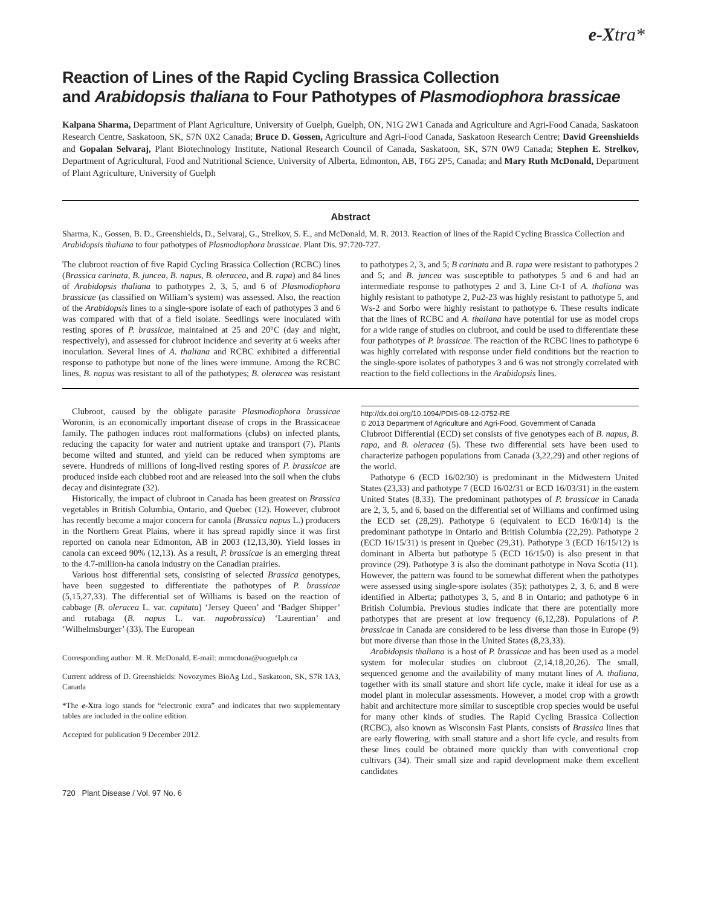e-Xtra*
Reaction of Lines of the Rapid Cycling Brassica Collection
and Arabidopsis thaliana to Four Pathotypes of Plasmodiophora brassicae
Kalpana Sharma, Department of Plant Agriculture, University of Guelph, Guelph, ON, N1G 2W1 Canada and Agriculture and Agri-Food Canada, Saskatoon Research Centre, Saskatoon, SK, S7N 0X2 Canada; Bruce D. Gossen, Agriculture and Agri-Food Canada, Saskatoon Research Centre; David Greenshields and Gopalan Selvaraj, Plant Biotechnology Institute, National Research Council of Canada, Saskatoon, SK, S7N 0W9 Canada; Stephen E. Strelkov, Department of Agricultural, Food and Nutritional Science, University of Alberta, Edmonton, AB, T6G 2P5, Canada; and Mary Ruth McDonald, Department of Plant Agriculture, University of Guelph
Abstract
Sharma, K., Gossen, B. D., Greenshields, D., Selvaraj, G., Strelkov, S. E., and McDonald, M. R. 2013. Reaction of lines of the Rapid Cycling Brassica Collection and Arabidopsis thaliana to four pathotypes of Plasmodiophora brassicae. Plant Dis. 97:720-727.
The clubroot reaction of five Rapid Cycling Brassica Collection (RCBC) lines (Brassica carinata, B. juncea, B. napus, B. oleracea, and B. rapa) and 84 lines of Arabidopsis thaliana to pathotypes 2, 3, 5, and 6 of Plasmodiophora brassicae (as classified on William’s system) was assessed. Also, the reaction of the Arabidopsis lines to a single-spore isolate of each of pathotypes 3 and 6 was compared with that of a field isolate. Seedlings were inoculated with resting spores of P. brassicae, maintained at 25 and 20°C (day and night, respectively), and assessed for clubroot incidence and severity at 6 weeks after inoculation. Several lines of A. thaliana and RCBC exhibited a differential response to pathotype but none of the lines were immune. Among the RCBC lines, B. napus was resistant to all of the pathotypes; B. oleracea was resistant to pathotypes 2, 3, and 5; B carinata and B. rapa were resistant to pathotypes 2 and 5; and B. juncea was susceptible to pathotypes 5 and 6 and had an intermediate response to pathotypes 2 and 3. Line Ct-1 of A. thaliana was highly resistant to pathotype 2, Pu2-23 was highly resistant to pathotype 5, and Ws-2 and Sorbo were highly resistant to pathotype 6. These results indicate that the lines of RCBC and A. thaliana have potential for use as model crops for a wide range of studies on clubroot, and could be used to differentiate these four pathotypes of P. brassicae. The reaction of the RCBC lines to pathotype 6 was highly correlated with response under field conditions but the reaction to the single-spore isolates of pathotypes 3 and 6 was not strongly correlated with reaction to the field collections in the Arabidopsis lines.
Clubroot, caused by the obligate parasite Plasmodiophora brassicae Woronin, is an economically important disease of crops in the Brassicaceae family. The pathogen induces root malformations (clubs) on infected plants, reducing the capacity for water and nutrient uptake and transport (7). Plants become wilted and stunted, and yield can be reduced when symptoms are severe. Hundreds of millions of long-lived resting spores of P. brassicae are produced inside each clubbed root and are released into the soil when the clubs decay and disintegrate (32).
Historically, the impact of clubroot in Canada has been greatest on Brassica vegetables in British Columbia, Ontario, and Quebec (12). However, clubroot has recently become a major concern for canola (Brassica napus L.) producers in the Northern Great Plains, where it has spread rapidly since it was first reported on canola near Edmonton, AB in 2003 (12,13,30). Yield losses in canola can exceed 90% (12,13). As a result, P. brassicae is an emerging threat to the 4.7-million-ha canola industry on the Canadian prairies.
Various host differential sets, consisting of selected Brassica genotypes, have been suggested to differentiate the pathotypes of P. brassicae (5,15,27,33). The differential set of Williams is based on the reaction of cabbage (B. oleracea L. var. capitata) ‘Jersey Queen’ and ‘Badger Shipper’ and rutabaga (B. napus L. var. napobrassica) ‘Laurentian’ and ‘Wilhelmsburger’ (33). The European
Corresponding author: M. R. McDonald, E-mail: mrmcdona@uoguelph.ca
Current address of D. Greenshields: Novozymes BioAg Ltd., Saskatoon, SK, S7R 1A3, Canada
*The e-Xtra logo stands for “electronic extra” and indicates that two supplementary tables are included in the online edition.
Accepted for publication 9 December 2012.
http://dx.doi.org/10.1094/PDIS-08-12-0752-RE
© 2013 Department of Agriculture and Agri-Food, Government of Canada
Clubroot Differential (ECD) set consists of five genotypes each of B. napus, B. rapa, and B. oleracea (5). These two differential sets have been used to characterize pathogen populations from Canada (3,22,29) and other regions of the world.
Pathotype 6 (ECD 16/02/30) is predominant in the Midwestern United States (23,33) and pathotype 7 (ECD 16/02/31 or ECD 16/03/31) in the eastern United States (8,33). The predominant pathotypes of P. brassicae in Canada are 2, 3, 5, and 6, based on the differential set of Williams and confirmed using the ECD set (28,29). Pathotype 6 (equivalent to ECD 16/0/14) is the predominant pathotype in Ontario and British Columbia (22,29). Pathotype 2 (ECD 16/15/31) is present in Quebec (29,31). Pathotype 3 (ECD 16/15/12) is dominant in Alberta but pathotype 5 (ECD 16/15/0) is also present in that province (29). Pathotype 3 is also the dominant pathotype in Nova Scotia (11). However, the pattern was found to be somewhat different when the pathotypes were assessed using single-spore isolates (35); pathotypes 2, 3, 6, and 8 were identified in Alberta; pathotypes 3, 5, and 8 in Ontario; and pathotype 6 in British Columbia. Previous studies indicate that there are potentially more pathotypes that are present at low frequency (6,12,28). Populations of P. brassicae in Canada are considered to be less diverse than those in Europe (9) but more diverse than those in the United States (8,23,33).
Arabidopsis thaliana is a host of P. brassicae and has been used as a model system for molecular studies on clubroot (2,14,18,20,26). The small, sequenced genome and the availability of many mutant lines of A. thaliana, together with its small stature and short life cycle, make it ideal for use as a model plant in molecular assessments. However, a model crop with a growth habit and architecture more similar to susceptible crop species would be useful for many other kinds of studies. The Rapid Cycling Brassica Collection (RCBC), also known as Wisconsin Fast Plants, consists of Brassica lines that are early flowering, with small stature and a short life cycle, and results from these lines could be obtained more quickly than with conventional crop cultivars (34). Their small size and rapid development make them excellent candidates
720 Plant Disease / Vol. 97 No. 6